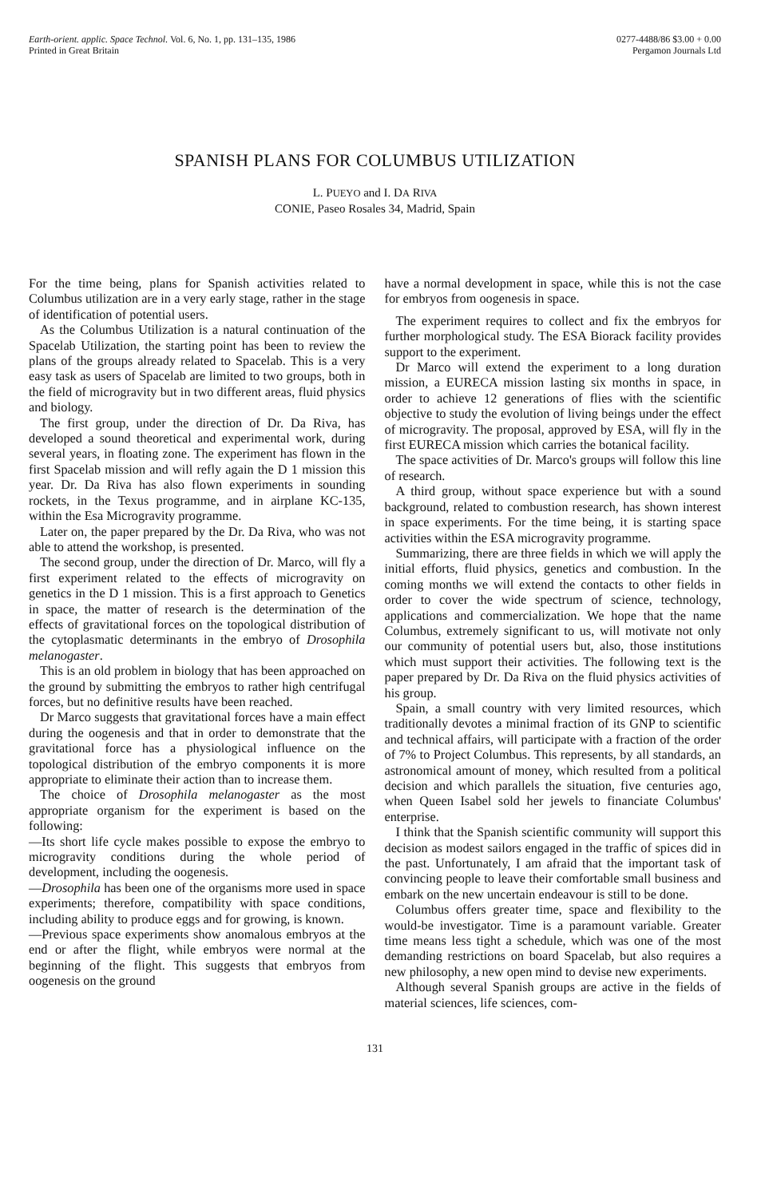Earth-orient. applic. Space Technol. Vol. 6, No. 1, pp. 131–135, 1986
Printed in Great Britain
0277-4488/86 $3.00 + 0.00
Pergamon Journals Ltd
SPANISH PLANS FOR COLUMBUS UTILIZATION
L. PUEYO and I. DA RIVA
CONIE, Paseo Rosales 34, Madrid, Spain
For the time being, plans for Spanish activities related to Columbus utilization are in a very early stage, rather in the stage of identification of potential users.
As the Columbus Utilization is a natural continuation of the Spacelab Utilization, the starting point has been to review the plans of the groups already related to Spacelab. This is a very easy task as users of Spacelab are limited to two groups, both in the field of microgravity but in two different areas, fluid physics and biology.
The first group, under the direction of Dr. Da Riva, has developed a sound theoretical and experimental work, during several years, in floating zone. The experiment has flown in the first Spacelab mission and will refly again the D 1 mission this year. Dr. Da Riva has also flown experiments in sounding rockets, in the Texus programme, and in airplane KC-135, within the Esa Microgravity programme.
Later on, the paper prepared by the Dr. Da Riva, who was not able to attend the workshop, is presented.
The second group, under the direction of Dr. Marco, will fly a first experiment related to the effects of microgravity on genetics in the D 1 mission. This is a first approach to Genetics in space, the matter of research is the determination of the effects of gravitational forces on the topological distribution of the cytoplasmatic determinants in the embryo of Drosophila melanogaster.
This is an old problem in biology that has been approached on the ground by submitting the embryos to rather high centrifugal forces, but no definitive results have been reached.
Dr Marco suggests that gravitational forces have a main effect during the oogenesis and that in order to demonstrate that the gravitational force has a physiological influence on the topological distribution of the embryo components it is more appropriate to eliminate their action than to increase them.
The choice of Drosophila melanogaster as the most appropriate organism for the experiment is based on the following:
—Its short life cycle makes possible to expose the embryo to microgravity conditions during the whole period of development, including the oogenesis.
—Drosophila has been one of the organisms more used in space experiments; therefore, compatibility with space conditions, including ability to produce eggs and for growing, is known.
—Previous space experiments show anomalous embryos at the end or after the flight, while embryos were normal at the beginning of the flight. This suggests that embryos from oogenesis on the ground
have a normal development in space, while this is not the case for embryos from oogenesis in space.
The experiment requires to collect and fix the embryos for further morphological study. The ESA Biorack facility provides support to the experiment.
Dr Marco will extend the experiment to a long duration mission, a EURECA mission lasting six months in space, in order to achieve 12 generations of flies with the scientific objective to study the evolution of living beings under the effect of microgravity. The proposal, approved by ESA, will fly in the first EURECA mission which carries the botanical facility.
The space activities of Dr. Marco's groups will follow this line of research.
A third group, without space experience but with a sound background, related to combustion research, has shown interest in space experiments. For the time being, it is starting space activities within the ESA microgravity programme.
Summarizing, there are three fields in which we will apply the initial efforts, fluid physics, genetics and combustion. In the coming months we will extend the contacts to other fields in order to cover the wide spectrum of science, technology, applications and commercialization. We hope that the name Columbus, extremely significant to us, will motivate not only our community of potential users but, also, those institutions which must support their activities. The following text is the paper prepared by Dr. Da Riva on the fluid physics activities of his group.
Spain, a small country with very limited resources, which traditionally devotes a minimal fraction of its GNP to scientific and technical affairs, will participate with a fraction of the order of 7% to Project Columbus. This represents, by all standards, an astronomical amount of money, which resulted from a political decision and which parallels the situation, five centuries ago, when Queen Isabel sold her jewels to financiate Columbus' enterprise.
I think that the Spanish scientific community will support this decision as modest sailors engaged in the traffic of spices did in the past. Unfortunately, I am afraid that the important task of convincing people to leave their comfortable small business and embark on the new uncertain endeavour is still to be done.
Columbus offers greater time, space and flexibility to the would-be investigator. Time is a paramount variable. Greater time means less tight a schedule, which was one of the most demanding restrictions on board Spacelab, but also requires a new philosophy, a new open mind to devise new experiments.
Although several Spanish groups are active in the fields of material sciences, life sciences, com-
131